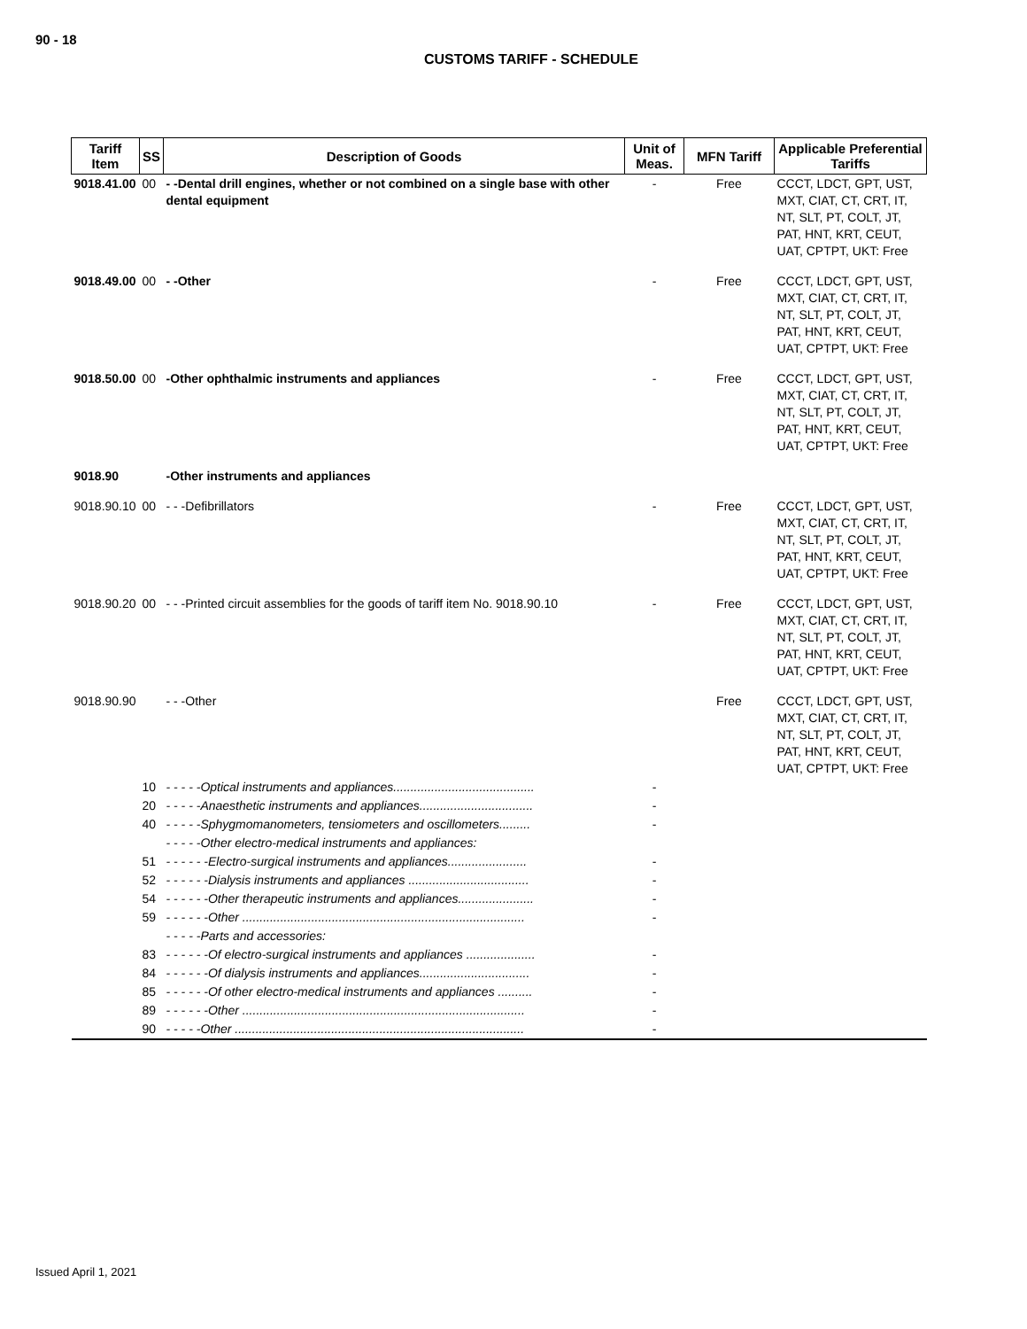90 - 18
CUSTOMS TARIFF - SCHEDULE
| Tariff Item | SS | Description of Goods | Unit of Meas. | MFN Tariff | Applicable Preferential Tariffs |
| --- | --- | --- | --- | --- | --- |
| 9018.41.00 | 00 | - -Dental drill engines, whether or not combined on a single base with other dental equipment | - | Free | CCCT, LDCT, GPT, UST, MXT, CIAT, CT, CRT, IT, NT, SLT, PT, COLT, JT, PAT, HNT, KRT, CEUT, UAT, CPTPT, UKT: Free |
| 9018.49.00 | 00 | - -Other | - | Free | CCCT, LDCT, GPT, UST, MXT, CIAT, CT, CRT, IT, NT, SLT, PT, COLT, JT, PAT, HNT, KRT, CEUT, UAT, CPTPT, UKT: Free |
| 9018.50.00 | 00 | -Other ophthalmic instruments and appliances | - | Free | CCCT, LDCT, GPT, UST, MXT, CIAT, CT, CRT, IT, NT, SLT, PT, COLT, JT, PAT, HNT, KRT, CEUT, UAT, CPTPT, UKT: Free |
| 9018.90 | | -Other instruments and appliances | | | |
| 9018.90.10 | 00 | - - -Defibrillators | - | Free | CCCT, LDCT, GPT, UST, MXT, CIAT, CT, CRT, IT, NT, SLT, PT, COLT, JT, PAT, HNT, KRT, CEUT, UAT, CPTPT, UKT: Free |
| 9018.90.20 | 00 | - - -Printed circuit assemblies for the goods of tariff item No. 9018.90.10 | - | Free | CCCT, LDCT, GPT, UST, MXT, CIAT, CT, CRT, IT, NT, SLT, PT, COLT, JT, PAT, HNT, KRT, CEUT, UAT, CPTPT, UKT: Free |
| 9018.90.90 | | - - -Other | | Free | CCCT, LDCT, GPT, UST, MXT, CIAT, CT, CRT, IT, NT, SLT, PT, COLT, JT, PAT, HNT, KRT, CEUT, UAT, CPTPT, UKT: Free |
| | 10 | - - - - -Optical instruments and appliances......................................... | - | | |
| | 20 | - - - - -Anaesthetic instruments and appliances................................. | - | | |
| | 40 | - - - - -Sphygmomanometers, tensiometers and oscillometers......... | - | | |
| | | - - - - -Other electro-medical instruments and appliances: | | | |
| | 51 | - - - - - -Electro-surgical instruments and appliances....................... | - | | |
| | 52 | - - - - - -Dialysis instruments and appliances ................................... | - | | |
| | 54 | - - - - - -Other therapeutic instruments and appliances...................... | - | | |
| | 59 | - - - - - -Other .................................................................................. | - | | |
| | | - - - - -Parts and accessories: | | | |
| | 83 | - - - - - -Of electro-surgical instruments and appliances .................... | - | | |
| | 84 | - - - - - -Of dialysis instruments and appliances................................ | - | | |
| | 85 | - - - - - -Of other electro-medical instruments and appliances .......... | - | | |
| | 89 | - - - - - -Other .................................................................................. | - | | |
| | 90 | - - - - -Other .................................................................................... | - | | |
Issued April 1, 2021